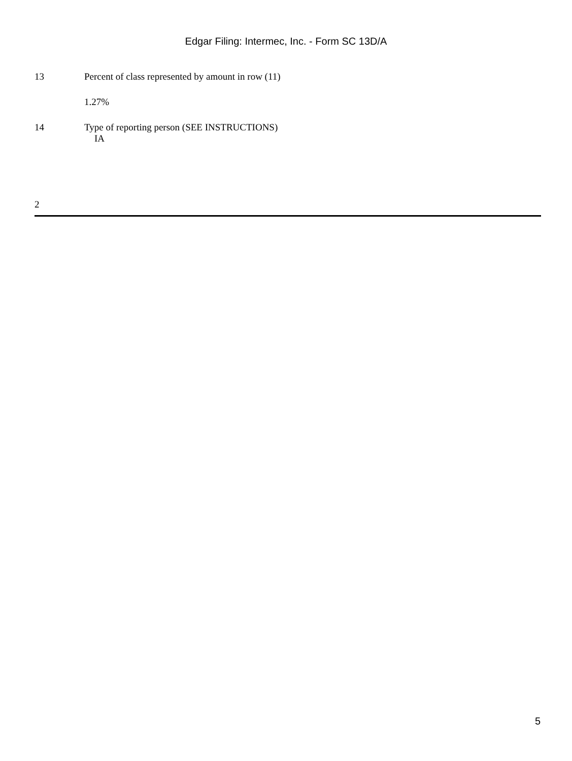Edgar Filing: Intermec, Inc. - Form SC 13D/A
13 Percent of class represented by amount in row (11)
1.27%
14 Type of reporting person (SEE INSTRUCTIONS)
IA
2
5